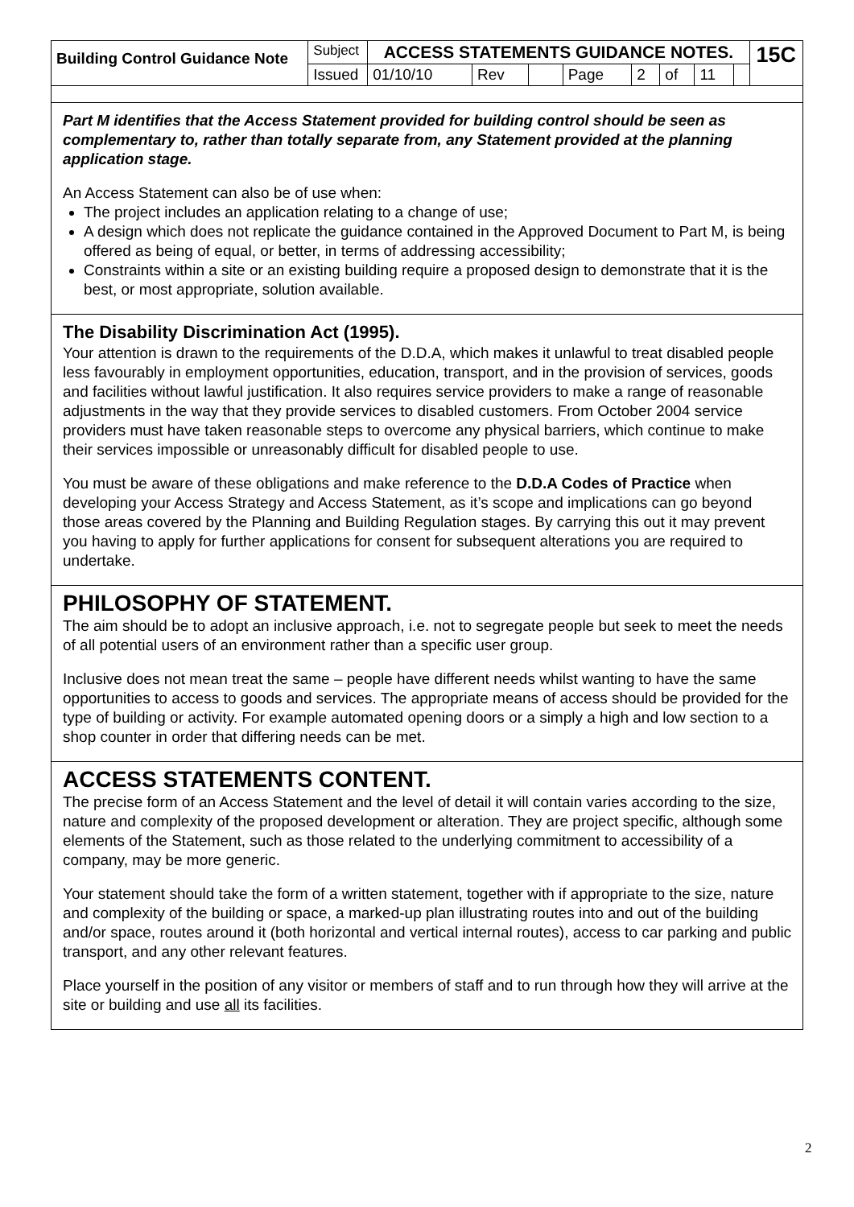| Building Control Guidance Note | Subject | ACCESS STATEMENTS GUIDANCE NOTES. | | | | | | | | 15C |
| | Issued | 01/10/10 | Rev | | Page | 2 | of | 11 | | |
Part M identifies that the Access Statement provided for building control should be seen as complementary to, rather than totally separate from, any Statement provided at the planning application stage.
An Access Statement can also be of use when:
The project includes an application relating to a change of use;
A design which does not replicate the guidance contained in the Approved Document to Part M, is being offered as being of equal, or better, in terms of addressing accessibility;
Constraints within a site or an existing building require a proposed design to demonstrate that it is the best, or most appropriate, solution available.
The Disability Discrimination Act (1995).
Your attention is drawn to the requirements of the D.D.A, which makes it unlawful to treat disabled people less favourably in employment opportunities, education, transport, and in the provision of services, goods and facilities without lawful justification. It also requires service providers to make a range of reasonable adjustments in the way that they provide services to disabled customers. From October 2004 service providers must have taken reasonable steps to overcome any physical barriers, which continue to make their services impossible or unreasonably difficult for disabled people to use.
You must be aware of these obligations and make reference to the D.D.A Codes of Practice when developing your Access Strategy and Access Statement, as it’s scope and implications can go beyond those areas covered by the Planning and Building Regulation stages. By carrying this out it may prevent you having to apply for further applications for consent for subsequent alterations you are required to undertake.
PHILOSOPHY OF STATEMENT.
The aim should be to adopt an inclusive approach, i.e. not to segregate people but seek to meet the needs of all potential users of an environment rather than a specific user group.
Inclusive does not mean treat the same – people have different needs whilst wanting to have the same opportunities to access to goods and services. The appropriate means of access should be provided for the type of building or activity. For example automated opening doors or a simply a high and low section to a shop counter in order that differing needs can be met.
ACCESS STATEMENTS CONTENT.
The precise form of an Access Statement and the level of detail it will contain varies according to the size, nature and complexity of the proposed development or alteration. They are project specific, although some elements of the Statement, such as those related to the underlying commitment to accessibility of a company, may be more generic.
Your statement should take the form of a written statement, together with if appropriate to the size, nature and complexity of the building or space, a marked-up plan illustrating routes into and out of the building and/or space, routes around it (both horizontal and vertical internal routes), access to car parking and public transport, and any other relevant features.
Place yourself in the position of any visitor or members of staff and to run through how they will arrive at the site or building and use all its facilities.
2